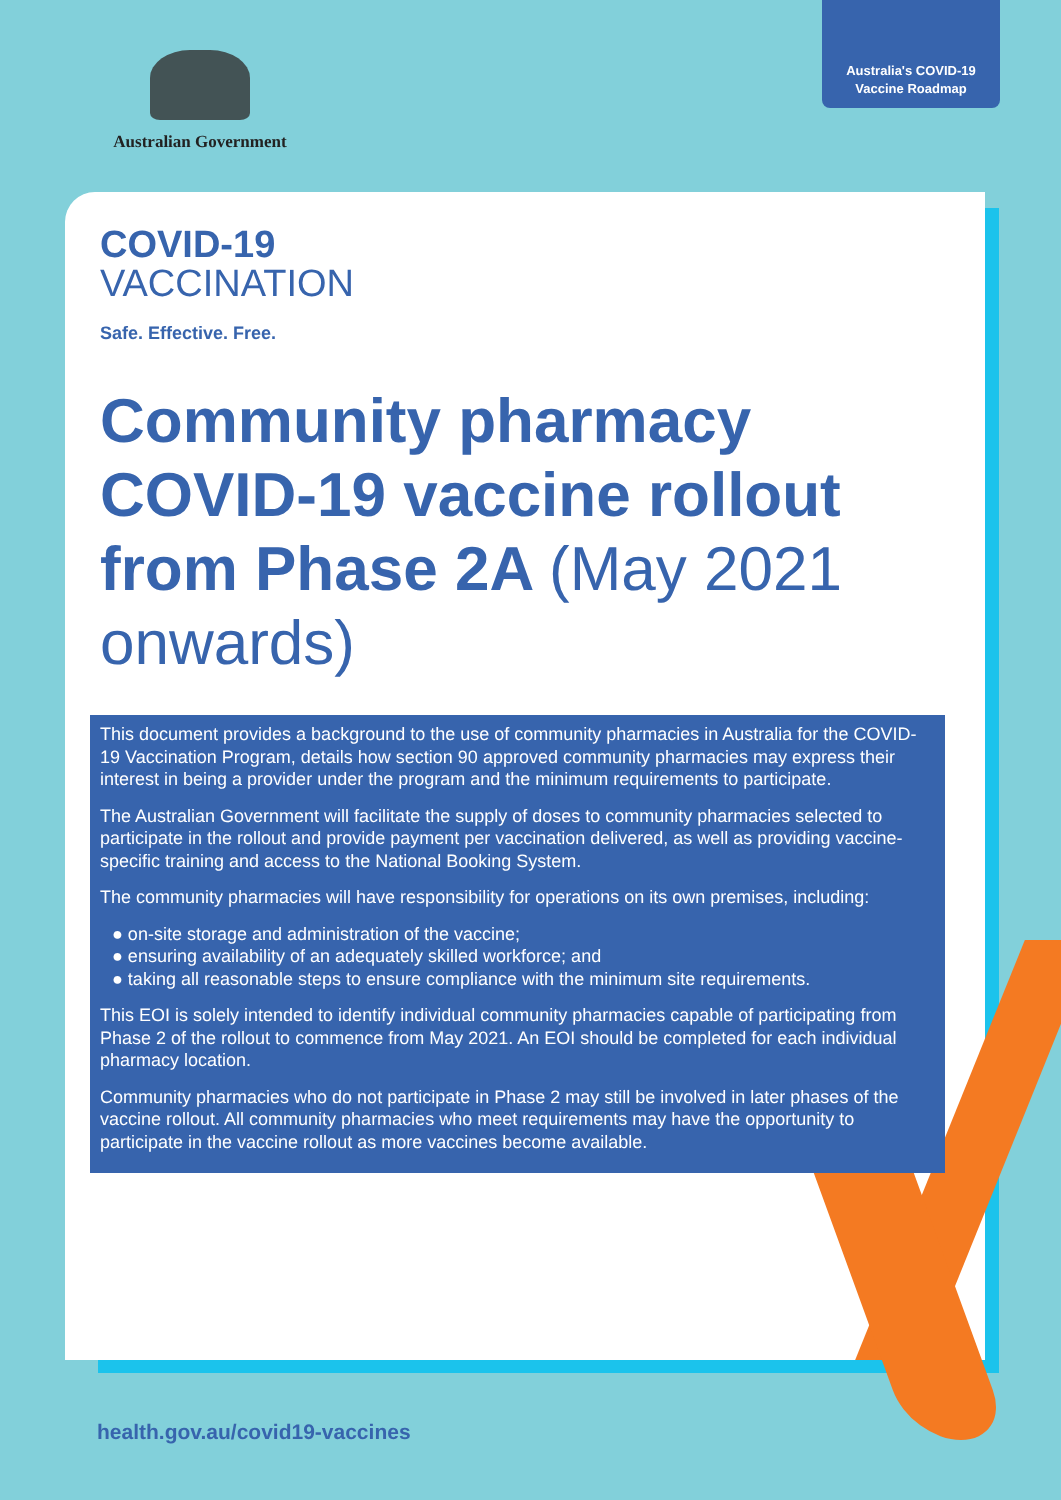Australia's COVID-19
Vaccine Roadmap
Australian Government
COVID-19
VACCINATION
Safe. Effective. Free.
Community pharmacy COVID-19 vaccine rollout from Phase 2A (May 2021 onwards)
This document provides a background to the use of community pharmacies in Australia for the COVID-19 Vaccination Program, details how section 90 approved community pharmacies may express their interest in being a provider under the program and the minimum requirements to participate.
The Australian Government will facilitate the supply of doses to community pharmacies selected to participate in the rollout and provide payment per vaccination delivered, as well as providing vaccine-specific training and access to the National Booking System.
The community pharmacies will have responsibility for operations on its own premises, including:
● on-site storage and administration of the vaccine;
● ensuring availability of an adequately skilled workforce; and
● taking all reasonable steps to ensure compliance with the minimum site requirements.
This EOI is solely intended to identify individual community pharmacies capable of participating from Phase 2 of the rollout to commence from May 2021. An EOI should be completed for each individual pharmacy location.
Community pharmacies who do not participate in Phase 2 may still be involved in later phases of the vaccine rollout. All community pharmacies who meet requirements may have the opportunity to participate in the vaccine rollout as more vaccines become available.
health.gov.au/covid19-vaccines